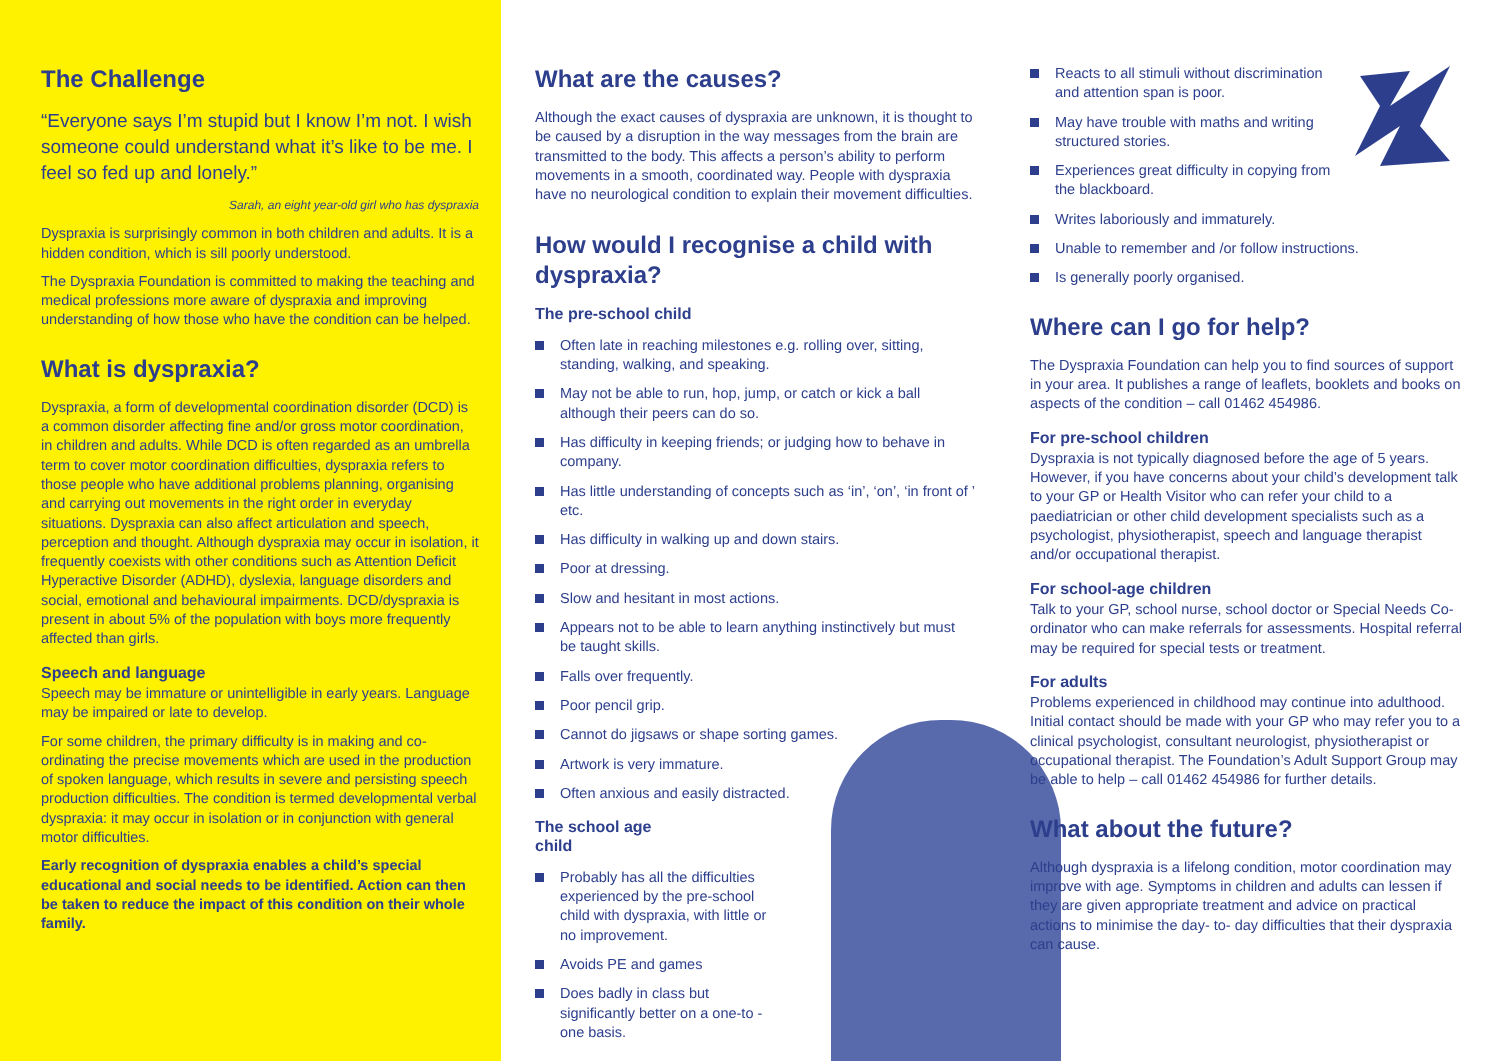The Challenge
“Everyone says I’m stupid but I know I’m not. I wish someone could understand what it’s like to be me. I feel so fed up and lonely.”
Sarah, an eight year-old girl who has dyspraxia
Dyspraxia is surprisingly common in both children and adults. It is a hidden condition, which is sill poorly understood.
The Dyspraxia Foundation is committed to making the teaching and medical professions more aware of dyspraxia and improving understanding of how those who have the condition can be helped.
What is dyspraxia?
Dyspraxia, a form of developmental coordination disorder (DCD) is a common disorder affecting fine and/or gross motor coordination, in children and adults. While DCD is often regarded as an umbrella term to cover motor coordination difficulties, dyspraxia refers to those people who have additional problems planning, organising and carrying out movements in the right order in everyday situations. Dyspraxia can also affect articulation and speech, perception and thought. Although dyspraxia may occur in isolation, it frequently coexists with other conditions such as Attention Deficit Hyperactive Disorder (ADHD), dyslexia, language disorders and social, emotional and behavioural impairments. DCD/dyspraxia is present in about 5% of the population with boys more frequently affected than girls.
Speech and language
Speech may be immature or unintelligible in early years. Language may be impaired or late to develop.
For some children, the primary difficulty is in making and co-ordinating the precise movements which are used in the production of spoken language, which results in severe and persisting speech production difficulties. The condition is termed developmental verbal dyspraxia: it may occur in isolation or in conjunction with general motor difficulties.
Early recognition of dyspraxia enables a child’s special educational and social needs to be identified. Action can then be taken to reduce the impact of this condition on their whole family.
What are the causes?
Although the exact causes of dyspraxia are unknown, it is thought to be caused by a disruption in the way messages from the brain are transmitted to the body. This affects a person’s ability to perform movements in a smooth, coordinated way. People with dyspraxia have no neurological condition to explain their movement difficulties.
How would I recognise a child with dyspraxia?
The pre-school child
Often late in reaching milestones e.g. rolling over, sitting, standing, walking, and speaking.
May not be able to run, hop, jump, or catch or kick a ball although their peers can do so.
Has difficulty in keeping friends; or judging how to behave in company.
Has little understanding of concepts such as ‘in’, ‘on’, ‘in front of ’ etc.
Has difficulty in walking up and down stairs.
Poor at dressing.
Slow and hesitant in most actions.
Appears not to be able to learn anything instinctively but must be taught skills.
Falls over frequently.
Poor pencil grip.
Cannot do jigsaws or shape sorting games.
Artwork is very immature.
Often anxious and easily distracted.
The school age
child
Probably has all the difficulties experienced by the pre-school child with dyspraxia, with little or no improvement.
Avoids PE and games
Does badly in class but significantly better on a one-to -one basis.
Reacts to all stimuli without discrimination and attention span is poor.
May have trouble with maths and writing structured stories.
Experiences great difficulty in copying from the blackboard.
Writes laboriously and immaturely.
Unable to remember and /or follow instructions.
Is generally poorly organised.
Where can I go for help?
The Dyspraxia Foundation can help you to find sources of support in your area. It publishes a range of leaflets, booklets and books on aspects of the condition – call 01462 454986.
For pre-school children
Dyspraxia is not typically diagnosed before the age of 5 years. However, if you have concerns about your child’s development talk to your GP or Health Visitor who can refer your child to a paediatrician or other child development specialists such as a psychologist, physiotherapist, speech and language therapist and/or occupational therapist.
For school-age children
Talk to your GP, school nurse, school doctor or Special Needs Co-ordinator who can make referrals for assessments. Hospital referral may be required for special tests or treatment.
For adults
Problems experienced in childhood may continue into adulthood. Initial contact should be made with your GP who may refer you to a clinical psychologist, consultant neurologist, physiotherapist or occupational therapist. The Foundation’s Adult Support Group may be able to help – call 01462 454986 for further details.
What about the future?
Although dyspraxia is a lifelong condition, motor coordination may improve with age. Symptoms in children and adults can lessen if they are given appropriate treatment and advice on practical actions to minimise the day- to- day difficulties that their dyspraxia can cause.